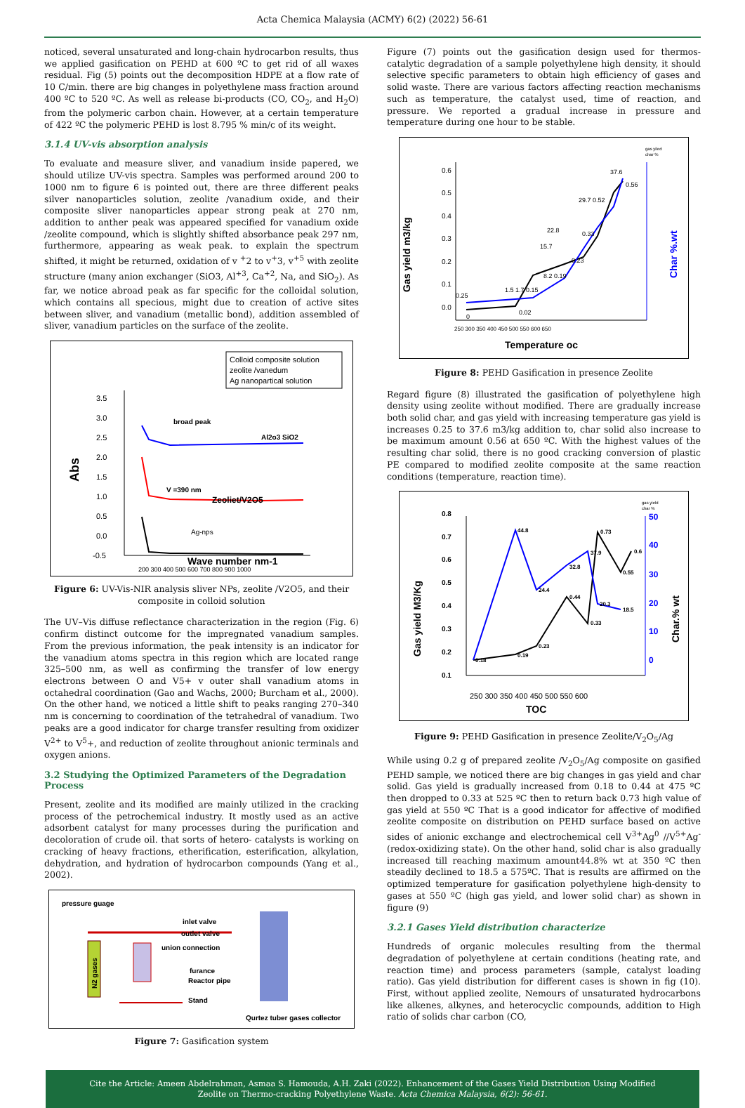Acta Chemica Malaysia (ACMY) 6(2) (2022) 56-61
noticed, several unsaturated and long-chain hydrocarbon results, thus we applied gasification on PEHD at 600 ºC to get rid of all waxes residual. Fig (5) points out the decomposition HDPE at a flow rate of 10 C/min. there are big changes in polyethylene mass fraction around 400 ºC to 520 ºC. As well as release bi-products (CO, CO<sub>2</sub>, and H<sub>2</sub>O) from the polymeric carbon chain. However, at a certain temperature of 422 ºC the polymeric PEHD is lost 8.795 % min/c of its weight.
3.1.4 UV-vis absorption analysis
To evaluate and measure sliver, and vanadium inside papered, we should utilize UV-vis spectra. Samples was performed around 200 to 1000 nm to figure 6 is pointed out, there are three different peaks silver nanoparticles solution, zeolite /vanadium oxide, and their composite sliver nanoparticles appear strong peak at 270 nm, addition to anther peak was appeared specified for vanadium oxide /zeolite compound, which is slightly shifted absorbance peak 297 nm, furthermore, appearing as weak peak. to explain the spectrum shifted, it might be returned, oxidation of v <sup>+</sup>2 to v<sup>+</sup>3, v<sup>+5</sup> with zeolite structure (many anion exchanger (SiO3, Al<sup>+3</sup>, Ca<sup>+2</sup>, Na, and SiO<sub>2</sub>). As far, we notice abroad peak as far specific for the colloidal solution, which contains all specious, might due to creation of active sites between sliver, and vanadium (metallic bond), addition assembled of sliver, vanadium particles on the surface of the zeolite.
Colloid composite solution
zeolite /vanedum
Ag nanopartical solution
3.5
3.0
2.5
2.0
1.5
1.0
0.5
0.0
-0.5
Abs
broad peak
Al2o3 SiO2
V =390 nm
Zeoliet/V2O5
Ag-nps
200 300 400 500 600 700 800 900 1000
Wave number nm-1
Figure 6: UV-Vis-NIR analysis sliver NPs, zeolite /V2O5, and their composite in colloid solution
The UV–Vis diffuse reflectance characterization in the region (Fig. 6) confirm distinct outcome for the impregnated vanadium samples. From the previous information, the peak intensity is an indicator for the vanadium atoms spectra in this region which are located range 325–500 nm, as well as confirming the transfer of low energy electrons between O and V5+ v outer shall vanadium atoms in octahedral coordination (Gao and Wachs, 2000; Burcham et al., 2000). On the other hand, we noticed a little shift to peaks ranging 270–340 nm is concerning to coordination of the tetrahedral of vanadium. Two peaks are a good indicator for charge transfer resulting from oxidizer V<sup>2+</sup> to V<sup>5</sup>+, and reduction of zeolite throughout anionic terminals and oxygen anions.
3.2 Studying the Optimized Parameters of the Degradation Process
Present, zeolite and its modified are mainly utilized in the cracking process of the petrochemical industry. It mostly used as an active adsorbent catalyst for many processes during the purification and decoloration of crude oil. that sorts of hetero- catalysts is working on cracking of heavy fractions, etherification, esterification, alkylation, dehydration, and hydration of hydrocarbon compounds (Yang et al., 2002).
pressure guage
N2 gases
inlet valve
outlet valve
union connection
furance
Reactor pipe
Stand
Qurtez tuber gases collector
Figure 7: Gasification system
Figure (7) points out the gasification design used for thermos-catalytic degradation of a sample polyethylene high density, it should selective specific parameters to obtain high efficiency of gases and solid waste. There are various factors affecting reaction mechanisms such as temperature, the catalyst used, time of reaction, and pressure. We reported a gradual increase in pressure and temperature during one hour to be stable.
gas yiled
char %
Gas yield m3/kg
0.6
0.5
0.4
0.3
0.2
0.1
0.0
250 300 350 400 450 500 550 600 650
Temperature oc
Char %.wt
37.6
0.56
29.7 0.52
0.33
0.23
22.8
15.7
8.2 0.19
0.15
1.5 1.7
0.02
0.25
0
Figure 8: PEHD Gasification in presence Zeolite
Regard figure (8) illustrated the gasification of polyethylene high density using zeolite without modified. There are gradually increase both solid char, and gas yield with increasing temperature gas yield is increases 0.25 to 37.6 m3/kg addition to, char solid also increase to be maximum amount 0.56 at 650 ºC. With the highest values of the resulting char solid, there is no good cracking conversion of plastic PE compared to modified zeolite composite at the same reaction conditions (temperature, reaction time).
gas yield
char %
Gas yield M3/Kg
0.8
0.7
0.6
0.5
0.4
0.3
0.2
0.1
50
40
30
20
10
0
Char.% wt
44.8
0.73
37.9
0.6
32.8
0.55
24.4
0.44
20.3
18.5
0.33
0.23
0.19
0.18
250 300 350 400 450 500 550 600
TOC
Figure 9: PEHD Gasification in presence Zeolite/V<sub>2</sub>O<sub>5</sub>/Ag
While using 0.2 g of prepared zeolite /V<sub>2</sub>O<sub>5</sub>/Ag composite on gasified PEHD sample, we noticed there are big changes in gas yield and char solid. Gas yield is gradually increased from 0.18 to 0.44 at 475 ºC then dropped to 0.33 at 525 ºC then to return back 0.73 high value of gas yield at 550 ºC That is a good indicator for affective of modified zeolite composite on distribution on PEHD surface based on active sides of anionic exchange and electrochemical cell V<sup>3+</sup>Ag<sup>0</sup> //V<sup>5+</sup>Ag<sup>-</sup> (redox-oxidizing state). On the other hand, solid char is also gradually increased till reaching maximum amount44.8% wt at 350 ºC then steadily declined to 18.5 a 575ºC. That is results are affirmed on the optimized temperature for gasification polyethylene high-density to gases at 550 ºC (high gas yield, and lower solid char) as shown in figure (9)
3.2.1 Gases Yield distribution characterize
Hundreds of organic molecules resulting from the thermal degradation of polyethylene at certain conditions (heating rate, and reaction time) and process parameters (sample, catalyst loading ratio). Gas yield distribution for different cases is shown in fig (10). First, without applied zeolite, Nemours of unsaturated hydrocarbons like alkenes, alkynes, and heterocyclic compounds, addition to High ratio of solids char carbon (CO,
Cite the Article: Ameen Abdelrahman, Asmaa S. Hamouda, A.H. Zaki (2022). Enhancement of the Gases Yield Distribution Using Modified
Zeolite on Thermo-cracking Polyethylene Waste. Acta Chemica Malaysia, 6(2): 56-61.